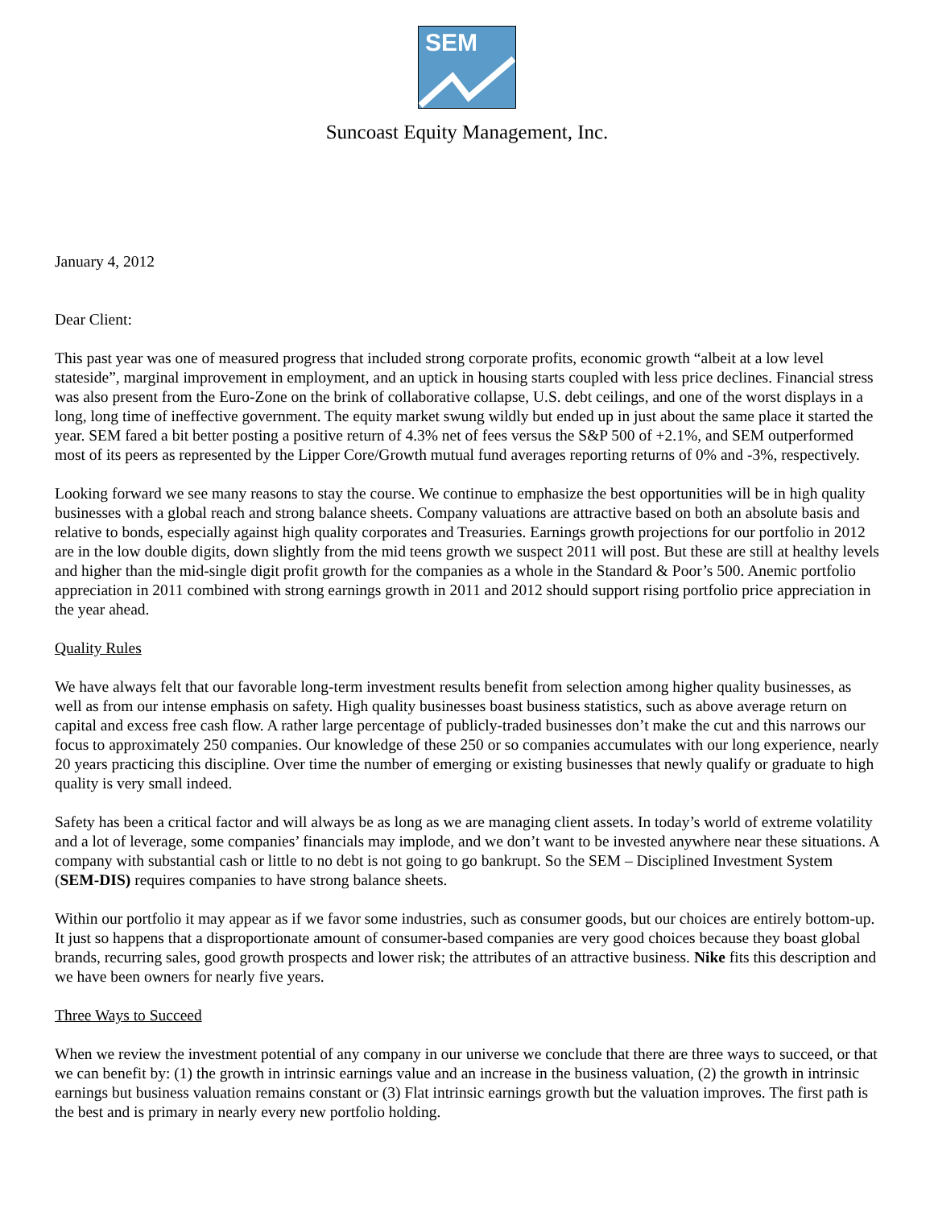SEM
Suncoast Equity Management, Inc.
January 4, 2012
Dear Client:
This past year was one of measured progress that included strong corporate profits, economic growth “albeit at a low level stateside”, marginal improvement in employment, and an uptick in housing starts coupled with less price declines. Financial stress was also present from the Euro-Zone on the brink of collaborative collapse, U.S. debt ceilings, and one of the worst displays in a long, long time of ineffective government. The equity market swung wildly but ended up in just about the same place it started the year. SEM fared a bit better posting a positive return of 4.3% net of fees versus the S&P 500 of +2.1%, and SEM outperformed most of its peers as represented by the Lipper Core/Growth mutual fund averages reporting returns of 0% and -3%, respectively.
Looking forward we see many reasons to stay the course. We continue to emphasize the best opportunities will be in high quality businesses with a global reach and strong balance sheets. Company valuations are attractive based on both an absolute basis and relative to bonds, especially against high quality corporates and Treasuries. Earnings growth projections for our portfolio in 2012 are in the low double digits, down slightly from the mid teens growth we suspect 2011 will post. But these are still at healthy levels and higher than the mid-single digit profit growth for the companies as a whole in the Standard & Poor’s 500. Anemic portfolio appreciation in 2011 combined with strong earnings growth in 2011 and 2012 should support rising portfolio price appreciation in the year ahead.
Quality Rules
We have always felt that our favorable long-term investment results benefit from selection among higher quality businesses, as well as from our intense emphasis on safety. High quality businesses boast business statistics, such as above average return on capital and excess free cash flow. A rather large percentage of publicly-traded businesses don’t make the cut and this narrows our focus to approximately 250 companies. Our knowledge of these 250 or so companies accumulates with our long experience, nearly 20 years practicing this discipline. Over time the number of emerging or existing businesses that newly qualify or graduate to high quality is very small indeed.
Safety has been a critical factor and will always be as long as we are managing client assets. In today’s world of extreme volatility and a lot of leverage, some companies’ financials may implode, and we don’t want to be invested anywhere near these situations. A company with substantial cash or little to no debt is not going to go bankrupt. So the SEM – Disciplined Investment System (SEM-DIS) requires companies to have strong balance sheets.
Within our portfolio it may appear as if we favor some industries, such as consumer goods, but our choices are entirely bottom-up. It just so happens that a disproportionate amount of consumer-based companies are very good choices because they boast global brands, recurring sales, good growth prospects and lower risk; the attributes of an attractive business. Nike fits this description and we have been owners for nearly five years.
Three Ways to Succeed
When we review the investment potential of any company in our universe we conclude that there are three ways to succeed, or that we can benefit by: (1) the growth in intrinsic earnings value and an increase in the business valuation, (2) the growth in intrinsic earnings but business valuation remains constant or (3) Flat intrinsic earnings growth but the valuation improves. The first path is the best and is primary in nearly every new portfolio holding.